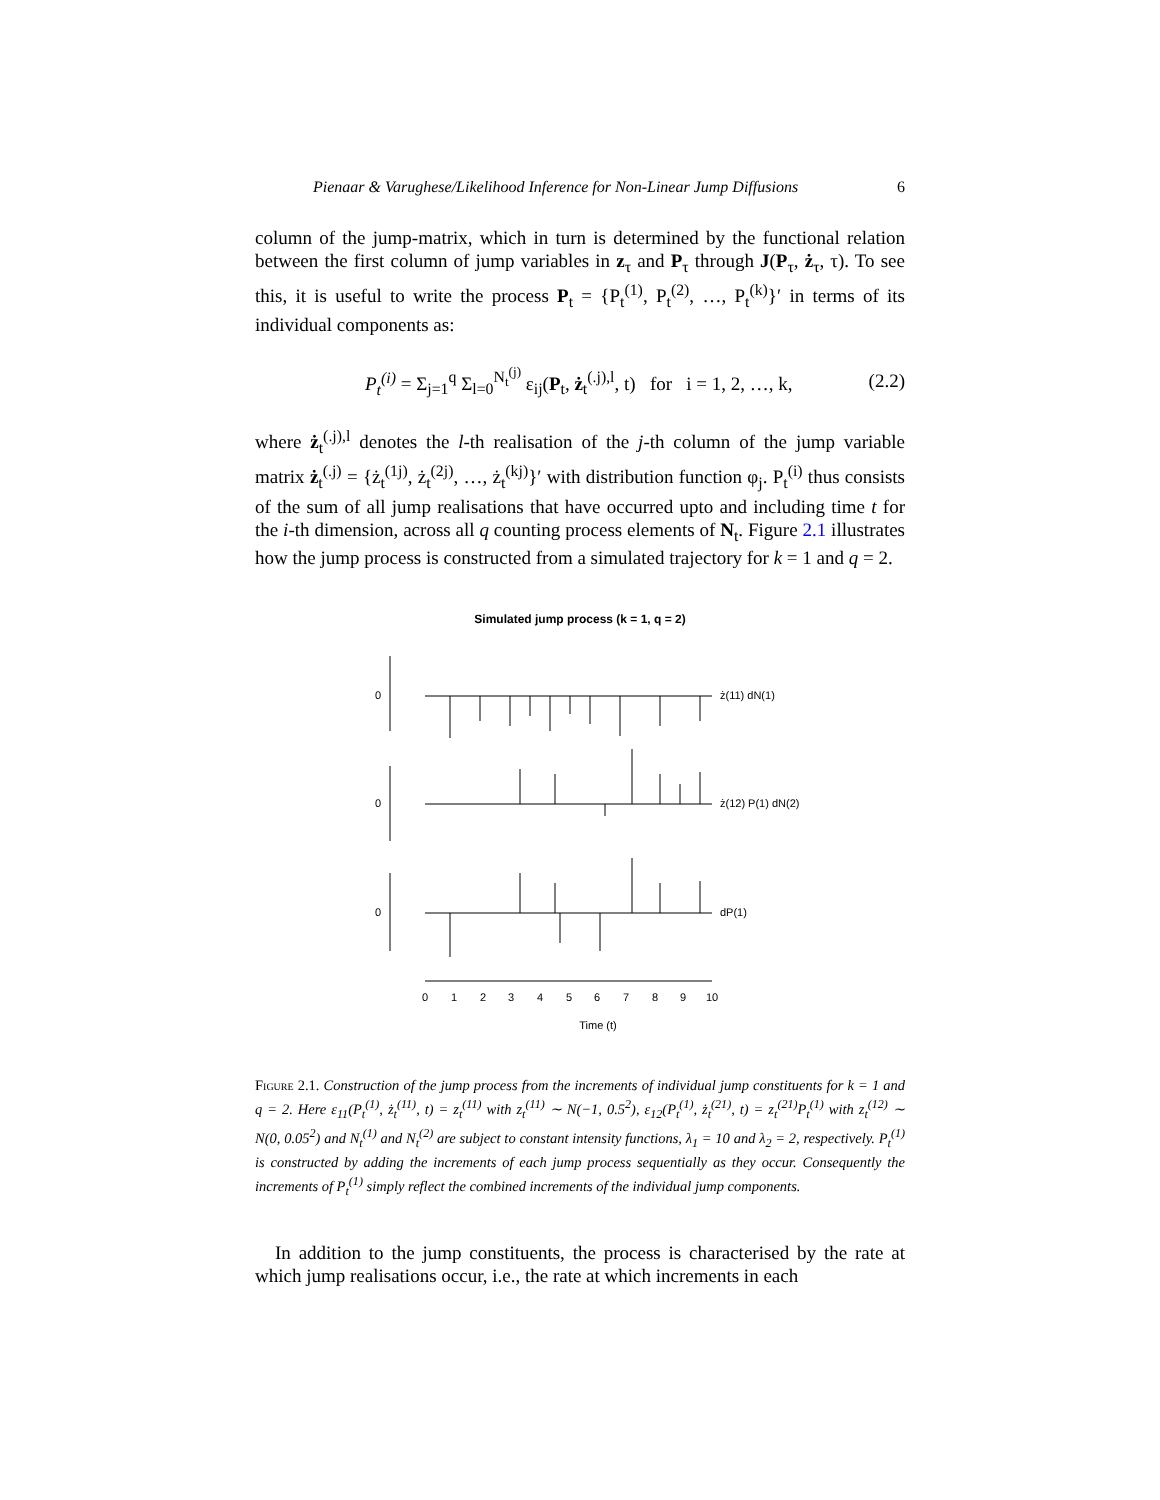Pienaar & Varughese/Likelihood Inference for Non-Linear Jump Diffusions 6
column of the jump-matrix, which in turn is determined by the functional relation between the first column of jump variables in z<sub>τ</sub> and P<sub>τ</sub> through J(P<sub>τ</sub>, ż<sub>τ</sub>, τ). To see this, it is useful to write the process P<sub>t</sub> = {P<sub>t</sub><sup>(1)</sup>, P<sub>t</sub><sup>(2)</sup>, …, P<sub>t</sub><sup>(k)</sup>}′ in terms of its individual components as:
P<sub>t</sub><sup>(i)</sup> = Σ<sub>j=1</sub><sup>q</sup> Σ<sub>l=0</sub><sup>N<sub>t</sub><sup>(j)</sup></sup> ε<sub>ij</sub>(P<sub>t</sub>, ż<sub>t</sub><sup>(.j),l</sup>, t) for i = 1, 2, …, k, (2.2)
where ż<sub>t</sub><sup>(.j),l</sup> denotes the l-th realisation of the j-th column of the jump variable matrix ż<sub>t</sub><sup>(.j)</sup> = {ż<sub>t</sub><sup>(1j)</sup>, ż<sub>t</sub><sup>(2j)</sup>, …, ż<sub>t</sub><sup>(kj)</sup>}′ with distribution function φ<sub>j</sub>. P<sub>t</sub><sup>(i)</sup> thus consists of the sum of all jump realisations that have occurred upto and including time t for the i-th dimension, across all q counting process elements of N<sub>t</sub>. Figure 2.1 illustrates how the jump process is constructed from a simulated trajectory for k = 1 and q = 2.
Simulated jump process (k = 1, q = 2)
0
1
2
3
4
5
6
7
8
9
10
Time (t)
ż(11) dN(1)
ż(12) P(1) dN(2)
dP(1)
0
0
0
Figure 2.1. Construction of the jump process from the increments of individual jump constituents for k = 1 and q = 2. Here ε<sub>11</sub>(P<sub>t</sub><sup>(1)</sup>, ż<sub>t</sub><sup>(11)</sup>, t) = z<sub>t</sub><sup>(11)</sup> with z<sub>t</sub><sup>(11)</sup> ∼ N(−1, 0.5<sup>2</sup>), ε<sub>12</sub>(P<sub>t</sub><sup>(1)</sup>, ż<sub>t</sub><sup>(21)</sup>, t) = z<sub>t</sub><sup>(21)</sup>P<sub>t</sub><sup>(1)</sup> with z<sub>t</sub><sup>(12)</sup> ∼ N(0, 0.05<sup>2</sup>) and N<sub>t</sub><sup>(1)</sup> and N<sub>t</sub><sup>(2)</sup> are subject to constant intensity functions, λ<sub>1</sub> = 10 and λ<sub>2</sub> = 2, respectively. P<sub>t</sub><sup>(1)</sup> is constructed by adding the increments of each jump process sequentially as they occur. Consequently the increments of P<sub>t</sub><sup>(1)</sup> simply reflect the combined increments of the individual jump components.
In addition to the jump constituents, the process is characterised by the rate at which jump realisations occur, i.e., the rate at which increments in each